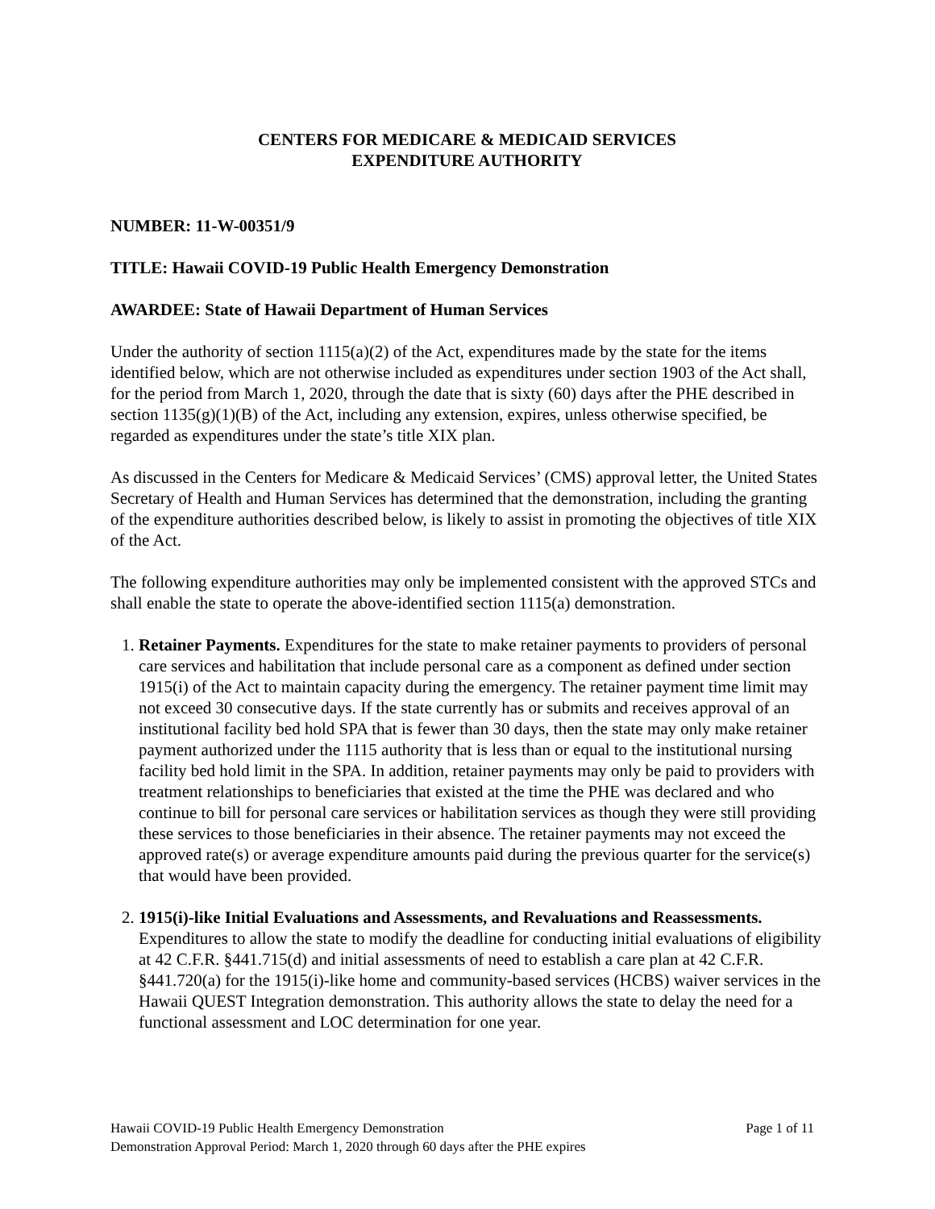CENTERS FOR MEDICARE & MEDICAID SERVICES
EXPENDITURE AUTHORITY
NUMBER: 11-W-00351/9
TITLE: Hawaii COVID-19 Public Health Emergency Demonstration
AWARDEE: State of Hawaii Department of Human Services
Under the authority of section 1115(a)(2) of the Act, expenditures made by the state for the items identified below, which are not otherwise included as expenditures under section 1903 of the Act shall, for the period from March 1, 2020, through the date that is sixty (60) days after the PHE described in section 1135(g)(1)(B) of the Act, including any extension, expires, unless otherwise specified, be regarded as expenditures under the state’s title XIX plan.
As discussed in the Centers for Medicare & Medicaid Services’ (CMS) approval letter, the United States Secretary of Health and Human Services has determined that the demonstration, including the granting of the expenditure authorities described below, is likely to assist in promoting the objectives of title XIX of the Act.
The following expenditure authorities may only be implemented consistent with the approved STCs and shall enable the state to operate the above-identified section 1115(a) demonstration.
1. Retainer Payments. Expenditures for the state to make retainer payments to providers of personal care services and habilitation that include personal care as a component as defined under section 1915(i) of the Act to maintain capacity during the emergency. The retainer payment time limit may not exceed 30 consecutive days. If the state currently has or submits and receives approval of an institutional facility bed hold SPA that is fewer than 30 days, then the state may only make retainer payment authorized under the 1115 authority that is less than or equal to the institutional nursing facility bed hold limit in the SPA. In addition, retainer payments may only be paid to providers with treatment relationships to beneficiaries that existed at the time the PHE was declared and who continue to bill for personal care services or habilitation services as though they were still providing these services to those beneficiaries in their absence. The retainer payments may not exceed the approved rate(s) or average expenditure amounts paid during the previous quarter for the service(s) that would have been provided.
2. 1915(i)-like Initial Evaluations and Assessments, and Revaluations and Reassessments. Expenditures to allow the state to modify the deadline for conducting initial evaluations of eligibility at 42 C.F.R. §441.715(d) and initial assessments of need to establish a care plan at 42 C.F.R. §441.720(a) for the 1915(i)-like home and community-based services (HCBS) waiver services in the Hawaii QUEST Integration demonstration. This authority allows the state to delay the need for a functional assessment and LOC determination for one year.
Hawaii COVID-19 Public Health Emergency Demonstration Page 1 of 11
Demonstration Approval Period: March 1, 2020 through 60 days after the PHE expires